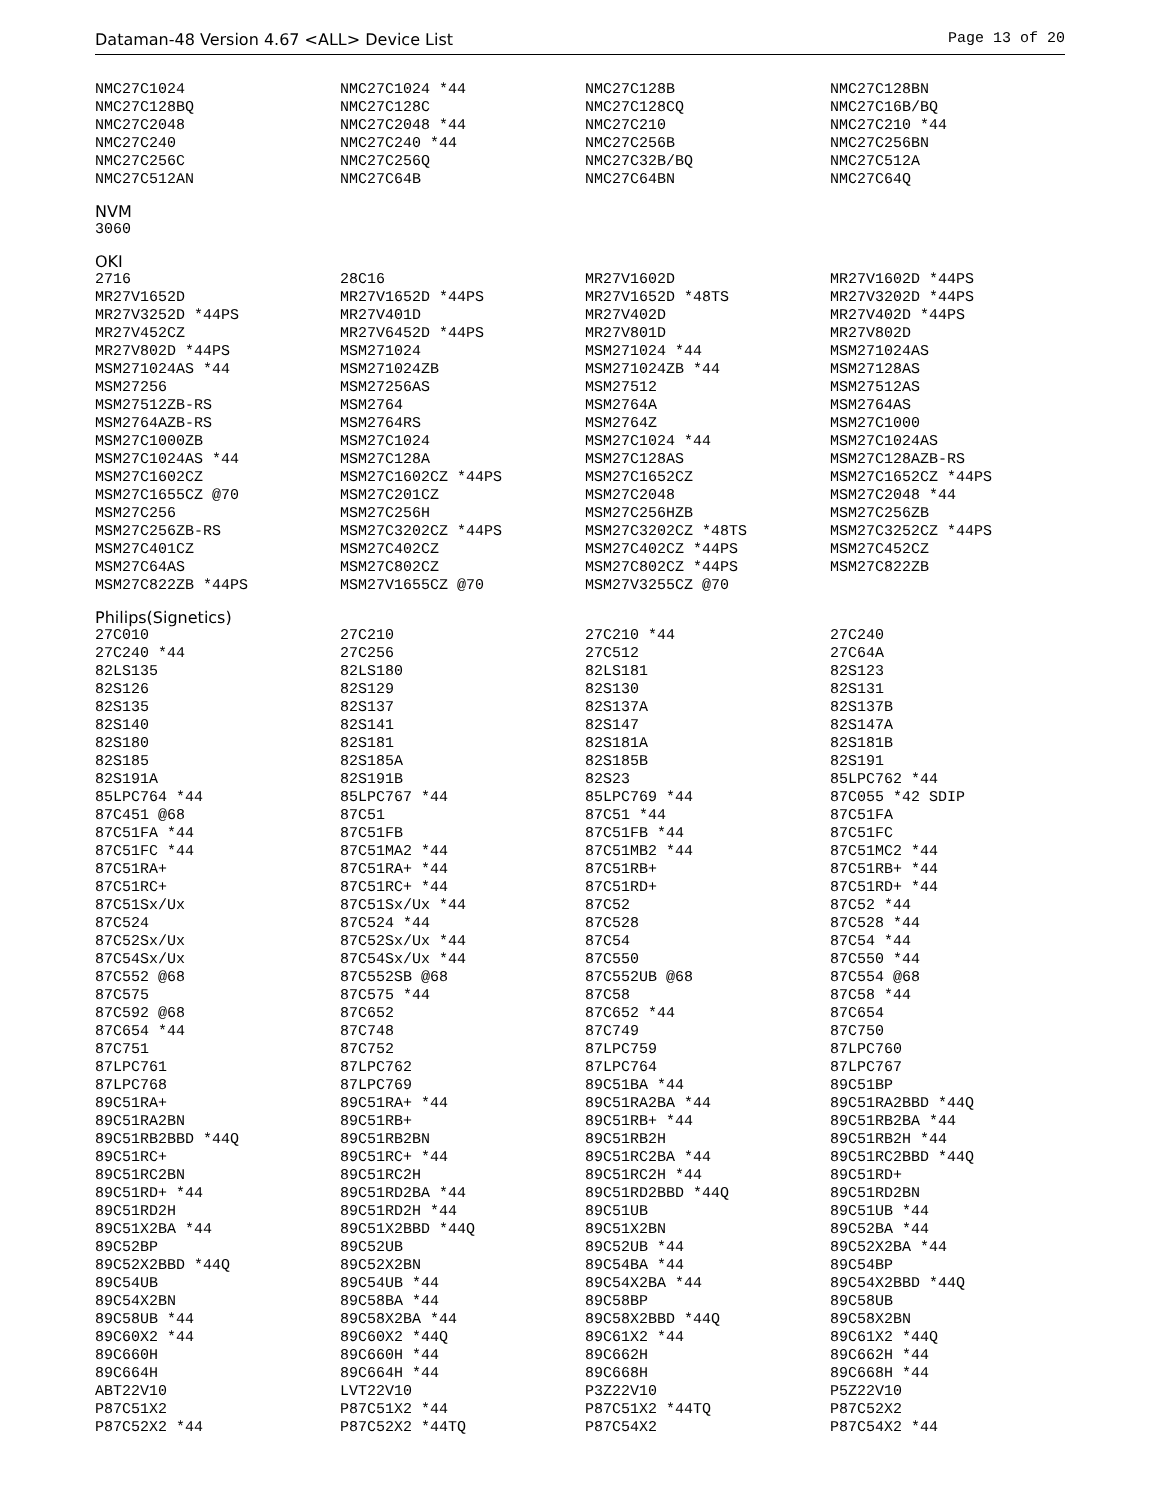Dataman-48 Version 4.67 <ALL> Device List Page 13 of 20
| NMC27C1024 | NMC27C1024 *44 | NMC27C128B | NMC27C128BN |
| NMC27C128BQ | NMC27C128C | NMC27C128CQ | NMC27C16B/BQ |
| NMC27C2048 | NMC27C2048 *44 | NMC27C210 | NMC27C210 *44 |
| NMC27C240 | NMC27C240 *44 | NMC27C256B | NMC27C256BN |
| NMC27C256C | NMC27C256Q | NMC27C32B/BQ | NMC27C512A |
| NMC27C512AN | NMC27C64B | NMC27C64BN | NMC27C64Q |
NVM
| 3060 | | | |
OKI
| 2716 | 28C16 | MR27V1602D | MR27V1602D *44PS |
| MR27V1652D | MR27V1652D *44PS | MR27V1652D *48TS | MR27V3202D *44PS |
| MR27V3252D *44PS | MR27V401D | MR27V402D | MR27V402D *44PS |
| MR27V452CZ | MR27V6452D *44PS | MR27V801D | MR27V802D |
| MR27V802D *44PS | MSM271024 | MSM271024 *44 | MSM271024AS |
| MSM271024AS *44 | MSM271024ZB | MSM271024ZB *44 | MSM27128AS |
| MSM27256 | MSM27256AS | MSM27512 | MSM27512AS |
| MSM27512ZB-RS | MSM2764 | MSM2764A | MSM2764AS |
| MSM2764AZB-RS | MSM2764RS | MSM2764Z | MSM27C1000 |
| MSM27C1000ZB | MSM27C1024 | MSM27C1024 *44 | MSM27C1024AS |
| MSM27C1024AS *44 | MSM27C128A | MSM27C128AS | MSM27C128AZB-RS |
| MSM27C1602CZ | MSM27C1602CZ *44PS | MSM27C1652CZ | MSM27C1652CZ *44PS |
| MSM27C1655CZ @70 | MSM27C201CZ | MSM27C2048 | MSM27C2048 *44 |
| MSM27C256 | MSM27C256H | MSM27C256HZB | MSM27C256ZB |
| MSM27C256ZB-RS | MSM27C3202CZ *44PS | MSM27C3202CZ *48TS | MSM27C3252CZ *44PS |
| MSM27C401CZ | MSM27C402CZ | MSM27C402CZ *44PS | MSM27C452CZ |
| MSM27C64AS | MSM27C802CZ | MSM27C802CZ *44PS | MSM27C822ZB |
| MSM27C822ZB *44PS | MSM27V1655CZ @70 | MSM27V3255CZ @70 | |
Philips(Signetics)
| 27C010 | 27C210 | 27C210 *44 | 27C240 |
| 27C240 *44 | 27C256 | 27C512 | 27C64A |
| 82LS135 | 82LS180 | 82LS181 | 82S123 |
| 82S126 | 82S129 | 82S130 | 82S131 |
| 82S135 | 82S137 | 82S137A | 82S137B |
| 82S140 | 82S141 | 82S147 | 82S147A |
| 82S180 | 82S181 | 82S181A | 82S181B |
| 82S185 | 82S185A | 82S185B | 82S191 |
| 82S191A | 82S191B | 82S23 | 85LPC762 *44 |
| 85LPC764 *44 | 85LPC767 *44 | 85LPC769 *44 | 87C055 *42 SDIP |
| 87C451 @68 | 87C51 | 87C51 *44 | 87C51FA |
| 87C51FA *44 | 87C51FB | 87C51FB *44 | 87C51FC |
| 87C51FC *44 | 87C51MA2 *44 | 87C51MB2 *44 | 87C51MC2 *44 |
| 87C51RA+ | 87C51RA+ *44 | 87C51RB+ | 87C51RB+ *44 |
| 87C51RC+ | 87C51RC+ *44 | 87C51RD+ | 87C51RD+ *44 |
| 87C51Sx/Ux | 87C51Sx/Ux *44 | 87C52 | 87C52 *44 |
| 87C524 | 87C524 *44 | 87C528 | 87C528 *44 |
| 87C52Sx/Ux | 87C52Sx/Ux *44 | 87C54 | 87C54 *44 |
| 87C54Sx/Ux | 87C54Sx/Ux *44 | 87C550 | 87C550 *44 |
| 87C552 @68 | 87C552SB @68 | 87C552UB @68 | 87C554 @68 |
| 87C575 | 87C575 *44 | 87C58 | 87C58 *44 |
| 87C592 @68 | 87C652 | 87C652 *44 | 87C654 |
| 87C654 *44 | 87C748 | 87C749 | 87C750 |
| 87C751 | 87C752 | 87LPC759 | 87LPC760 |
| 87LPC761 | 87LPC762 | 87LPC764 | 87LPC767 |
| 87LPC768 | 87LPC769 | 89C51BA *44 | 89C51BP |
| 89C51RA+ | 89C51RA+ *44 | 89C51RA2BA *44 | 89C51RA2BBD *44Q |
| 89C51RA2BN | 89C51RB+ | 89C51RB+ *44 | 89C51RB2BA *44 |
| 89C51RB2BBD *44Q | 89C51RB2BN | 89C51RB2H | 89C51RB2H *44 |
| 89C51RC+ | 89C51RC+ *44 | 89C51RC2BA *44 | 89C51RC2BBD *44Q |
| 89C51RC2BN | 89C51RC2H | 89C51RC2H *44 | 89C51RD+ |
| 89C51RD+ *44 | 89C51RD2BA *44 | 89C51RD2BBD *44Q | 89C51RD2BN |
| 89C51RD2H | 89C51RD2H *44 | 89C51UB | 89C51UB *44 |
| 89C51X2BA *44 | 89C51X2BBD *44Q | 89C51X2BN | 89C52BA *44 |
| 89C52BP | 89C52UB | 89C52UB *44 | 89C52X2BA *44 |
| 89C52X2BBD *44Q | 89C52X2BN | 89C54BA *44 | 89C54BP |
| 89C54UB | 89C54UB *44 | 89C54X2BA *44 | 89C54X2BBD *44Q |
| 89C54X2BN | 89C58BA *44 | 89C58BP | 89C58UB |
| 89C58UB *44 | 89C58X2BA *44 | 89C58X2BBD *44Q | 89C58X2BN |
| 89C60X2 *44 | 89C60X2 *44Q | 89C61X2 *44 | 89C61X2 *44Q |
| 89C660H | 89C660H *44 | 89C662H | 89C662H *44 |
| 89C664H | 89C664H *44 | 89C668H | 89C668H *44 |
| ABT22V10 | LVT22V10 | P3Z22V10 | P5Z22V10 |
| P87C51X2 | P87C51X2 *44 | P87C51X2 *44TQ | P87C52X2 |
| P87C52X2 *44 | P87C52X2 *44TQ | P87C54X2 | P87C54X2 *44 |